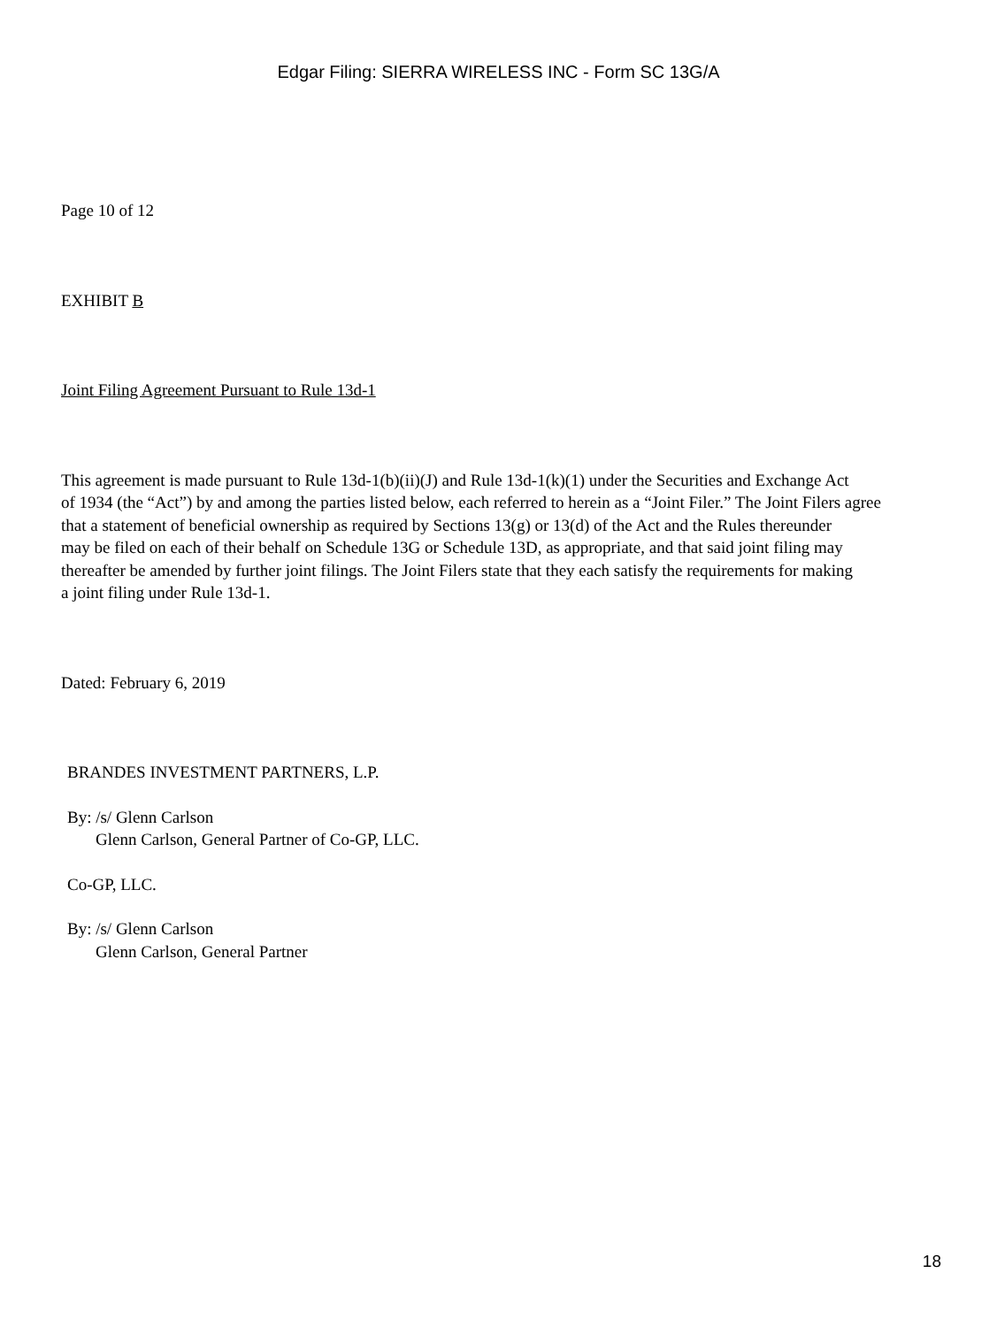Edgar Filing: SIERRA WIRELESS INC - Form SC 13G/A
Page 10 of 12
EXHIBIT B
Joint Filing Agreement Pursuant to Rule 13d-1
This agreement is made pursuant to Rule 13d-1(b)(ii)(J) and Rule 13d-1(k)(1) under the Securities and Exchange Act
of 1934 (the “Act”) by and among the parties listed below, each referred to herein as a “Joint Filer.” The Joint Filers agree
that a statement of beneficial ownership as required by Sections 13(g) or 13(d) of the Act and the Rules thereunder
may be filed on each of their behalf on Schedule 13G or Schedule 13D, as appropriate, and that said joint filing may
thereafter be amended by further joint filings. The Joint Filers state that they each satisfy the requirements for making
a joint filing under Rule 13d-1.
Dated: February 6, 2019
BRANDES INVESTMENT PARTNERS, L.P.
By: /s/ Glenn Carlson
Glenn Carlson, General Partner of Co-GP, LLC.
Co-GP, LLC.
By: /s/ Glenn Carlson
Glenn Carlson, General Partner
18